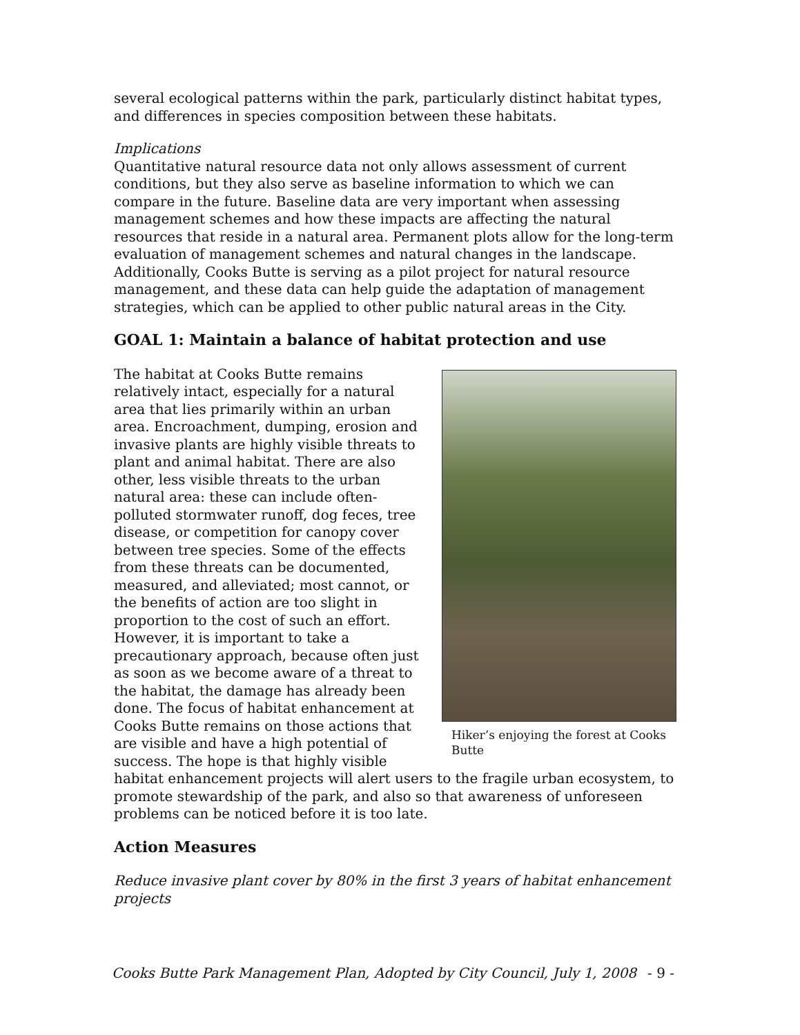several ecological patterns within the park, particularly distinct habitat types, and differences in species composition between these habitats.
Implications
Quantitative natural resource data not only allows assessment of current conditions, but they also serve as baseline information to which we can compare in the future. Baseline data are very important when assessing management schemes and how these impacts are affecting the natural resources that reside in a natural area. Permanent plots allow for the long-term evaluation of management schemes and natural changes in the landscape. Additionally, Cooks Butte is serving as a pilot project for natural resource management, and these data can help guide the adaptation of management strategies, which can be applied to other public natural areas in the City.
GOAL 1: Maintain a balance of habitat protection and use
Hiker’s enjoying the forest at Cooks Butte
The habitat at Cooks Butte remains relatively intact, especially for a natural area that lies primarily within an urban area. Encroachment, dumping, erosion and invasive plants are highly visible threats to plant and animal habitat. There are also other, less visible threats to the urban natural area: these can include often-polluted stormwater runoff, dog feces, tree disease, or competition for canopy cover between tree species. Some of the effects from these threats can be documented, measured, and alleviated; most cannot, or the benefits of action are too slight in proportion to the cost of such an effort. However, it is important to take a precautionary approach, because often just as soon as we become aware of a threat to the habitat, the damage has already been done. The focus of habitat enhancement at Cooks Butte remains on those actions that are visible and have a high potential of success. The hope is that highly visible habitat enhancement projects will alert users to the fragile urban ecosystem, to promote stewardship of the park, and also so that awareness of unforeseen problems can be noticed before it is too late.
Action Measures
Reduce invasive plant cover by 80% in the first 3 years of habitat enhancement projects
Cooks Butte Park Management Plan, Adopted by City Council, July 1, 2008 - 9 -